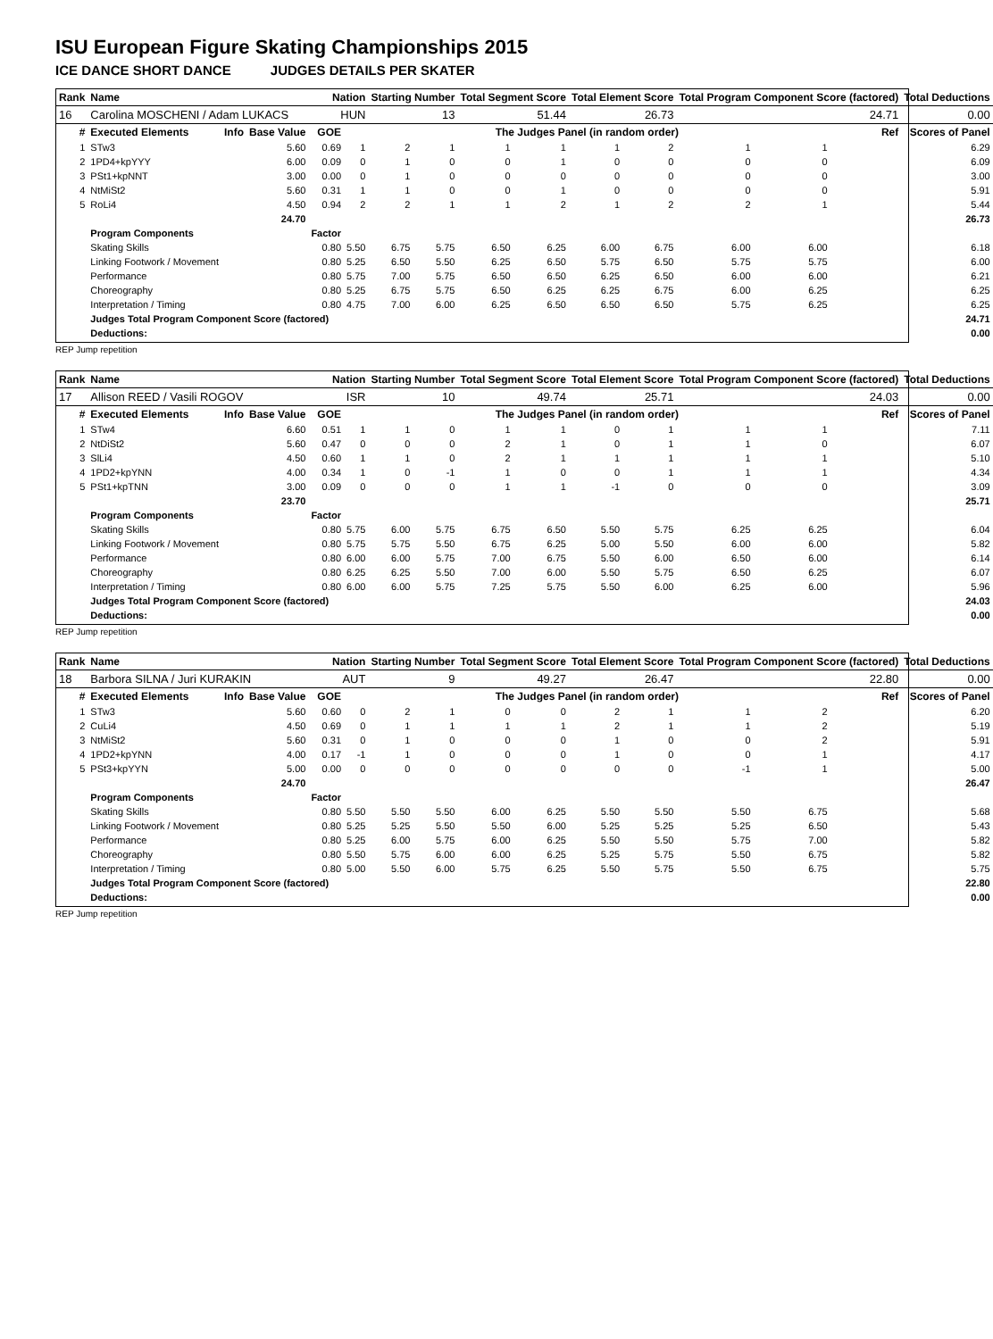ISU European Figure Skating Championships 2015
ICE DANCE SHORT DANCE JUDGES DETAILS PER SKATER
| Rank | Name | | | Nation | | Starting Number | | Total Segment Score | | Total Element Score | | Total Program Component Score (factored) | | | Total Deductions |
| 16 | Carolina MOSCHENI / Adam LUKACS | | | HUN | | 13 | | 51.44 | | 26.73 | | 24.71 | | | 0.00 |
| # | Executed Elements | Info | Base Value | GOE | The Judges Panel (in random order) | | | | | | | | | Ref | Scores of Panel |
| 1 | STw3 | | 5.60 | 0.69 | 1 | 2 | 1 | 1 | 1 | 1 | 2 | 1 | 1 | | 6.29 |
| 2 | 1PD4+kpYYY | | 6.00 | 0.09 | 0 | 1 | 0 | 0 | 1 | 0 | 0 | 0 | 0 | | 6.09 |
| 3 | PSt1+kpNNT | | 3.00 | 0.00 | 0 | 1 | 0 | 0 | 0 | 0 | 0 | 0 | 0 | | 3.00 |
| 4 | NtMiSt2 | | 5.60 | 0.31 | 1 | 1 | 0 | 0 | 1 | 0 | 0 | 0 | 0 | | 5.91 |
| 5 | RoLi4 | | 4.50 | 0.94 | 2 | 2 | 1 | 1 | 2 | 1 | 2 | 2 | 1 | | 5.44 |
| | | | 24.70 | | | | | | | | | | | | 26.73 |
| | Program Components | | | Factor | | | | | | | | | | | |
| | Skating Skills | | | 0.80 | 5.50 | 6.75 | 5.75 | 6.50 | 6.25 | 6.00 | 6.75 | 6.00 | 6.00 | | 6.18 |
| | Linking Footwork / Movement | | | 0.80 | 5.25 | 6.50 | 5.50 | 6.25 | 6.50 | 5.75 | 6.50 | 5.75 | 5.75 | | 6.00 |
| | Performance | | | 0.80 | 5.75 | 7.00 | 5.75 | 6.50 | 6.50 | 6.25 | 6.50 | 6.00 | 6.00 | | 6.21 |
| | Choreography | | | 0.80 | 5.25 | 6.75 | 5.75 | 6.50 | 6.25 | 6.25 | 6.75 | 6.00 | 6.25 | | 6.25 |
| | Interpretation / Timing | | | 0.80 | 4.75 | 7.00 | 6.00 | 6.25 | 6.50 | 6.50 | 6.50 | 5.75 | 6.25 | | 6.25 |
| | Judges Total Program Component Score (factored) | | | | | | | | | | | | | | 24.71 |
| | Deductions: | | | | | | | | | | | | | | 0.00 |
REP Jump repetition
| Rank | Name | | | Nation | | Starting Number | | Total Segment Score | | Total Element Score | | Total Program Component Score (factored) | | | Total Deductions |
| 17 | Allison REED / Vasili ROGOV | | | ISR | | 10 | | 49.74 | | 25.71 | | 24.03 | | | 0.00 |
| # | Executed Elements | Info | Base Value | GOE | The Judges Panel (in random order) | | | | | | | | | Ref | Scores of Panel |
| 1 | STw4 | | 6.60 | 0.51 | 1 | 1 | 0 | 1 | 1 | 0 | 1 | 1 | 1 | | 7.11 |
| 2 | NtDiSt2 | | 5.60 | 0.47 | 0 | 0 | 0 | 2 | 1 | 0 | 1 | 1 | 0 | | 6.07 |
| 3 | SlLi4 | | 4.50 | 0.60 | 1 | 1 | 0 | 2 | 1 | 1 | 1 | 1 | 1 | | 5.10 |
| 4 | 1PD2+kpYNN | | 4.00 | 0.34 | 1 | 0 | -1 | 1 | 0 | 0 | 1 | 1 | 1 | | 4.34 |
| 5 | PSt1+kpTNN | | 3.00 | 0.09 | 0 | 0 | 0 | 1 | 1 | -1 | 0 | 0 | 0 | | 3.09 |
| | | | 23.70 | | | | | | | | | | | | 25.71 |
| | Program Components | | | Factor | | | | | | | | | | | |
| | Skating Skills | | | 0.80 | 5.75 | 6.00 | 5.75 | 6.75 | 6.50 | 5.50 | 5.75 | 6.25 | 6.25 | | 6.04 |
| | Linking Footwork / Movement | | | 0.80 | 5.75 | 5.75 | 5.50 | 6.75 | 6.25 | 5.00 | 5.50 | 6.00 | 6.00 | | 5.82 |
| | Performance | | | 0.80 | 6.00 | 6.00 | 5.75 | 7.00 | 6.75 | 5.50 | 6.00 | 6.50 | 6.00 | | 6.14 |
| | Choreography | | | 0.80 | 6.25 | 6.25 | 5.50 | 7.00 | 6.00 | 5.50 | 5.75 | 6.50 | 6.25 | | 6.07 |
| | Interpretation / Timing | | | 0.80 | 6.00 | 6.00 | 5.75 | 7.25 | 5.75 | 5.50 | 6.00 | 6.25 | 6.00 | | 5.96 |
| | Judges Total Program Component Score (factored) | | | | | | | | | | | | | | 24.03 |
| | Deductions: | | | | | | | | | | | | | | 0.00 |
REP Jump repetition
| Rank | Name | | | Nation | | Starting Number | | Total Segment Score | | Total Element Score | | Total Program Component Score (factored) | | | Total Deductions |
| 18 | Barbora SILNA / Juri KURAKIN | | | AUT | | 9 | | 49.27 | | 26.47 | | 22.80 | | | 0.00 |
| # | Executed Elements | Info | Base Value | GOE | The Judges Panel (in random order) | | | | | | | | | Ref | Scores of Panel |
| 1 | STw3 | | 5.60 | 0.60 | 0 | 2 | 1 | 0 | 0 | 2 | 1 | 1 | 2 | | 6.20 |
| 2 | CuLi4 | | 4.50 | 0.69 | 0 | 1 | 1 | 1 | 1 | 2 | 1 | 1 | 2 | | 5.19 |
| 3 | NtMiSt2 | | 5.60 | 0.31 | 0 | 1 | 0 | 0 | 0 | 1 | 0 | 0 | 2 | | 5.91 |
| 4 | 1PD2+kpYNN | | 4.00 | 0.17 | -1 | 1 | 0 | 0 | 0 | 1 | 0 | 0 | 1 | | 4.17 |
| 5 | PSt3+kpYYN | | 5.00 | 0.00 | 0 | 0 | 0 | 0 | 0 | 0 | 0 | -1 | 1 | | 5.00 |
| | | | 24.70 | | | | | | | | | | | | 26.47 |
| | Program Components | | | Factor | | | | | | | | | | | |
| | Skating Skills | | | 0.80 | 5.50 | 5.50 | 5.50 | 6.00 | 6.25 | 5.50 | 5.50 | 5.50 | 6.75 | | 5.68 |
| | Linking Footwork / Movement | | | 0.80 | 5.25 | 5.25 | 5.50 | 5.50 | 6.00 | 5.25 | 5.25 | 5.25 | 6.50 | | 5.43 |
| | Performance | | | 0.80 | 5.25 | 6.00 | 5.75 | 6.00 | 6.25 | 5.50 | 5.50 | 5.75 | 7.00 | | 5.82 |
| | Choreography | | | 0.80 | 5.50 | 5.75 | 6.00 | 6.00 | 6.25 | 5.25 | 5.75 | 5.50 | 6.75 | | 5.82 |
| | Interpretation / Timing | | | 0.80 | 5.00 | 5.50 | 6.00 | 5.75 | 6.25 | 5.50 | 5.75 | 5.50 | 6.75 | | 5.75 |
| | Judges Total Program Component Score (factored) | | | | | | | | | | | | | | 22.80 |
| | Deductions: | | | | | | | | | | | | | | 0.00 |
REP Jump repetition